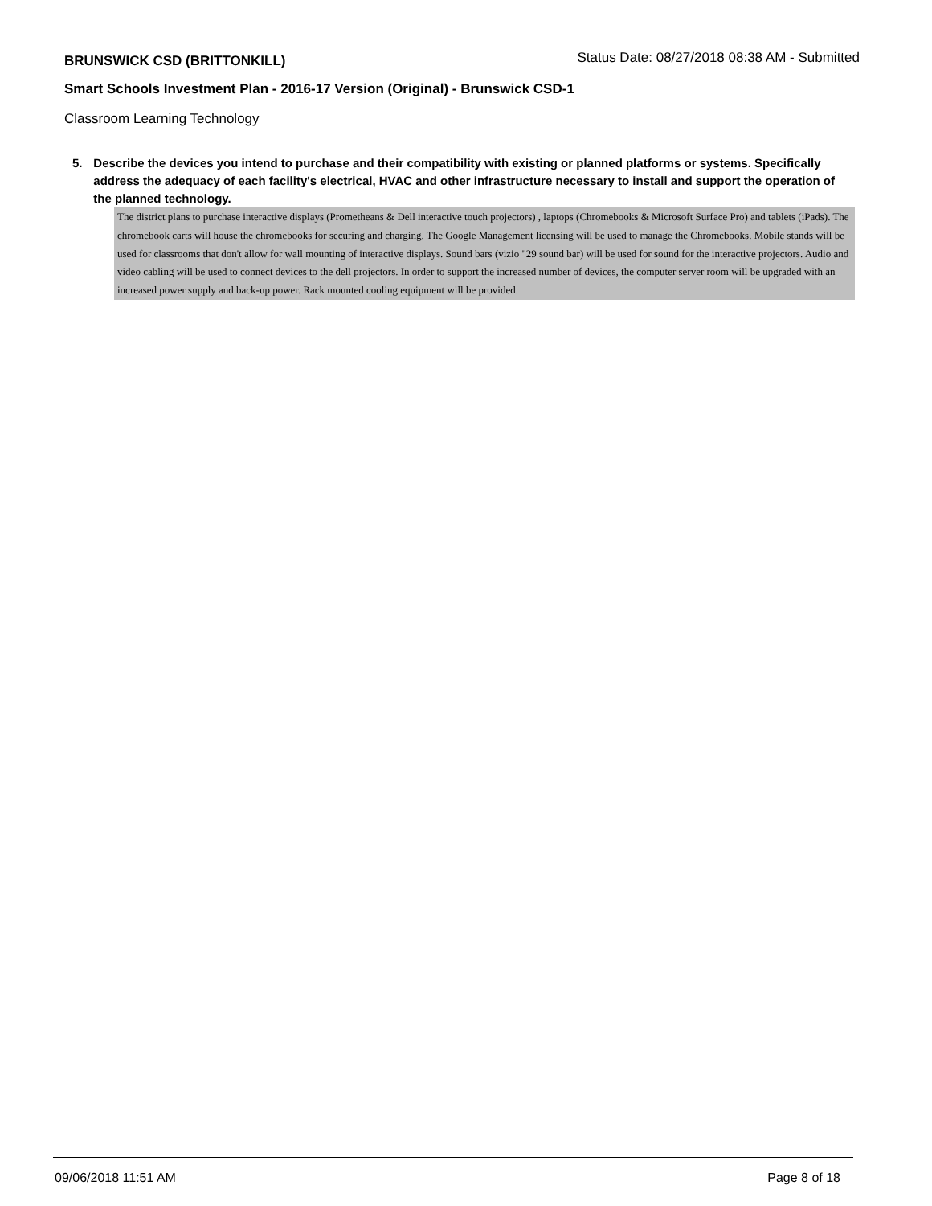BRUNSWICK CSD (BRITTONKILL) Status Date: 08/27/2018 08:38 AM - Submitted
Smart Schools Investment Plan - 2016-17 Version (Original) - Brunswick CSD-1
Classroom Learning Technology
5. Describe the devices you intend to purchase and their compatibility with existing or planned platforms or systems. Specifically address the adequacy of each facility's electrical, HVAC and other infrastructure necessary to install and support the operation of the planned technology.
The district plans to purchase interactive displays (Prometheans & Dell interactive touch projectors) , laptops (Chromebooks & Microsoft Surface Pro) and tablets (iPads). The chromebook carts will house the chromebooks for securing and charging. The Google Management licensing will be used to manage the Chromebooks. Mobile stands will be used for classrooms that don't allow for wall mounting of interactive displays. Sound bars (vizio "29 sound bar) will be used for sound for the interactive projectors. Audio and video cabling will be used to connect devices to the dell projectors. In order to support the increased number of devices, the computer server room will be upgraded with an increased power supply and back-up power. Rack mounted cooling equipment will be provided.
09/06/2018 11:51 AM Page 8 of 18